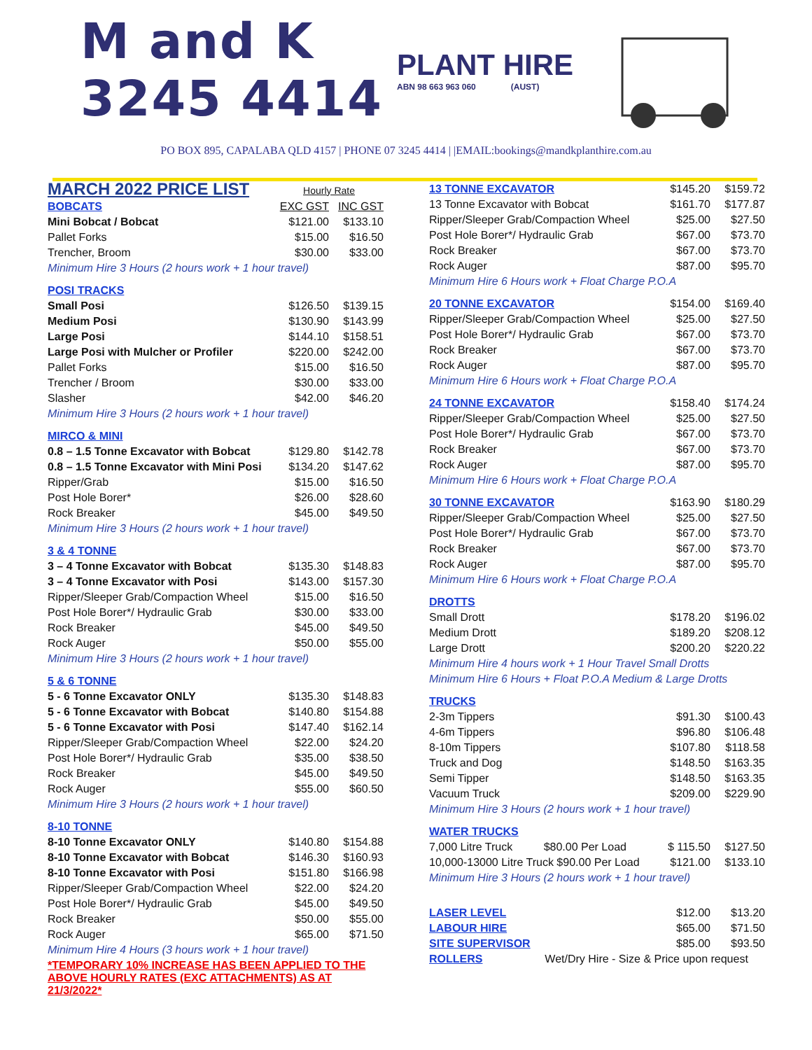M and K
3245 4414
PLANT HIRE
ABN 98 663 963 060 (AUST)
PO BOX 895, CAPALABA QLD 4157 | PHONE 07 3245 4414 | |EMAIL:bookings@mandkplanthire.com.au
| MARCH 2022 PRICE LIST | Hourly Rate | |
| BOBCATS | EXC GST | INC GST |
| Mini Bobcat / Bobcat | $121.00 | $133.10 |
| Pallet Forks | $15.00 | $16.50 |
| Trencher, Broom | $30.00 | $33.00 |
| Minimum Hire 3 Hours (2 hours work + 1 hour travel) | | |
| POSI TRACKS | | |
| Small Posi | $126.50 | $139.15 |
| Medium Posi | $130.90 | $143.99 |
| Large Posi | $144.10 | $158.51 |
| Large Posi with Mulcher or Profiler | $220.00 | $242.00 |
| Pallet Forks | $15.00 | $16.50 |
| Trencher / Broom | $30.00 | $33.00 |
| Slasher | $42.00 | $46.20 |
| Minimum Hire 3 Hours (2 hours work + 1 hour travel) | | |
| MIRCO & MINI | | |
| 0.8 – 1.5 Tonne Excavator with Bobcat | $129.80 | $142.78 |
| 0.8 – 1.5 Tonne Excavator with Mini Posi | $134.20 | $147.62 |
| Ripper/Grab | $15.00 | $16.50 |
| Post Hole Borer* | $26.00 | $28.60 |
| Rock Breaker | $45.00 | $49.50 |
| Minimum Hire 3 Hours (2 hours work + 1 hour travel) | | |
| 3 & 4 TONNE | | |
| 3 – 4 Tonne Excavator with Bobcat | $135.30 | $148.83 |
| 3 – 4 Tonne Excavator with Posi | $143.00 | $157.30 |
| Ripper/Sleeper Grab/Compaction Wheel | $15.00 | $16.50 |
| Post Hole Borer*/ Hydraulic Grab | $30.00 | $33.00 |
| Rock Breaker | $45.00 | $49.50 |
| Rock Auger | $50.00 | $55.00 |
| Minimum Hire 3 Hours (2 hours work + 1 hour travel) | | |
| 5 & 6 TONNE | | |
| 5 - 6 Tonne Excavator ONLY | $135.30 | $148.83 |
| 5 - 6 Tonne Excavator with Bobcat | $140.80 | $154.88 |
| 5 - 6 Tonne Excavator with Posi | $147.40 | $162.14 |
| Ripper/Sleeper Grab/Compaction Wheel | $22.00 | $24.20 |
| Post Hole Borer*/ Hydraulic Grab | $35.00 | $38.50 |
| Rock Breaker | $45.00 | $49.50 |
| Rock Auger | $55.00 | $60.50 |
| Minimum Hire 3 Hours (2 hours work + 1 hour travel) | | |
| 8-10 TONNE | | |
| 8-10 Tonne Excavator ONLY | $140.80 | $154.88 |
| 8-10 Tonne Excavator with Bobcat | $146.30 | $160.93 |
| 8-10 Tonne Excavator with Posi | $151.80 | $166.98 |
| Ripper/Sleeper Grab/Compaction Wheel | $22.00 | $24.20 |
| Post Hole Borer*/ Hydraulic Grab | $45.00 | $49.50 |
| Rock Breaker | $50.00 | $55.00 |
| Rock Auger | $65.00 | $71.50 |
| Minimum Hire 4 Hours (3 hours work + 1 hour travel) | | |
| *TEMPORARY 10% INCREASE HAS BEEN APPLIED TO THE ABOVE HOURLY RATES (EXC ATTACHMENTS) AS AT 21/3/2022* | | |
| 13 TONNE EXCAVATOR | $145.20 | $159.72 |
| 13 Tonne Excavator with Bobcat | $161.70 | $177.87 |
| Ripper/Sleeper Grab/Compaction Wheel | $25.00 | $27.50 |
| Post Hole Borer*/ Hydraulic Grab | $67.00 | $73.70 |
| Rock Breaker | $67.00 | $73.70 |
| Rock Auger | $87.00 | $95.70 |
| Minimum Hire 6 Hours work + Float Charge P.O.A | | |
| 20 TONNE EXCAVATOR | $154.00 | $169.40 |
| Ripper/Sleeper Grab/Compaction Wheel | $25.00 | $27.50 |
| Post Hole Borer*/ Hydraulic Grab | $67.00 | $73.70 |
| Rock Breaker | $67.00 | $73.70 |
| Rock Auger | $87.00 | $95.70 |
| Minimum Hire 6 Hours work + Float Charge P.O.A | | |
| 24 TONNE EXCAVATOR | $158.40 | $174.24 |
| Ripper/Sleeper Grab/Compaction Wheel | $25.00 | $27.50 |
| Post Hole Borer*/ Hydraulic Grab | $67.00 | $73.70 |
| Rock Breaker | $67.00 | $73.70 |
| Rock Auger | $87.00 | $95.70 |
| Minimum Hire 6 Hours work + Float Charge P.O.A | | |
| 30 TONNE EXCAVATOR | $163.90 | $180.29 |
| Ripper/Sleeper Grab/Compaction Wheel | $25.00 | $27.50 |
| Post Hole Borer*/ Hydraulic Grab | $67.00 | $73.70 |
| Rock Breaker | $67.00 | $73.70 |
| Rock Auger | $87.00 | $95.70 |
| Minimum Hire 6 Hours work + Float Charge P.O.A | | |
| DROTTS | | |
| Small Drott | $178.20 | $196.02 |
| Medium Drott | $189.20 | $208.12 |
| Large Drott | $200.20 | $220.22 |
| Minimum Hire 4 hours work + 1 Hour Travel Small Drotts | | |
| Minimum Hire 6 Hours + Float P.O.A Medium & Large Drotts | | |
| TRUCKS | | |
| 2-3m Tippers | $91.30 | $100.43 |
| 4-6m Tippers | $96.80 | $106.48 |
| 8-10m Tippers | $107.80 | $118.58 |
| Truck and Dog | $148.50 | $163.35 |
| Semi Tipper | $148.50 | $163.35 |
| Vacuum Truck | $209.00 | $229.90 |
| Minimum Hire 3 Hours (2 hours work + 1 hour travel) | | |
| WATER TRUCKS | | |
| 7,000 Litre Truck $80.00 Per Load | $ 115.50 | $127.50 |
| 10,000-13000 Litre Truck $90.00 Per Load | $121.00 | $133.10 |
| Minimum Hire 3 Hours (2 hours work + 1 hour travel) | | |
| LASER LEVEL | $12.00 | $13.20 |
| LABOUR HIRE | $65.00 | $71.50 |
| SITE SUPERVISOR | $85.00 | $93.50 |
| ROLLERS Wet/Dry Hire - Size & Price upon request | | |